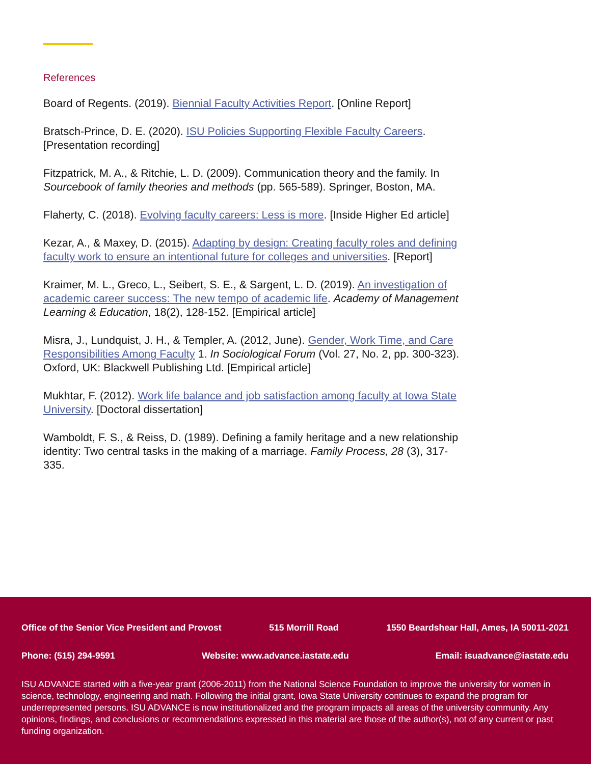References
Board of Regents. (2019). Biennial Faculty Activities Report. [Online Report]
Bratsch-Prince, D. E. (2020). ISU Policies Supporting Flexible Faculty Careers. [Presentation recording]
Fitzpatrick, M. A., & Ritchie, L. D. (2009). Communication theory and the family. In Sourcebook of family theories and methods (pp. 565-589). Springer, Boston, MA.
Flaherty, C. (2018). Evolving faculty careers: Less is more. [Inside Higher Ed article]
Kezar, A., & Maxey, D. (2015). Adapting by design: Creating faculty roles and defining faculty work to ensure an intentional future for colleges and universities. [Report]
Kraimer, M. L., Greco, L., Seibert, S. E., & Sargent, L. D. (2019). An investigation of academic career success: The new tempo of academic life. Academy of Management Learning & Education, 18(2), 128-152. [Empirical article]
Misra, J., Lundquist, J. H., & Templer, A. (2012, June). Gender, Work Time, and Care Responsibilities Among Faculty 1. In Sociological Forum (Vol. 27, No. 2, pp. 300-323). Oxford, UK: Blackwell Publishing Ltd. [Empirical article]
Mukhtar, F. (2012). Work life balance and job satisfaction among faculty at Iowa State University. [Doctoral dissertation]
Wamboldt, F. S., & Reiss, D. (1989). Defining a family heritage and a new relationship identity: Two central tasks in the making of a marriage. Family Process, 28 (3), 317-335.
Office of the Senior Vice President and Provost 515 Morrill Road 1550 Beardshear Hall, Ames, IA 50011-2021
Phone: (515) 294-9591 Website: www.advance.iastate.edu Email: isuadvance@iastate.edu
ISU ADVANCE started with a five-year grant (2006-2011) from the National Science Foundation to improve the university for women in science, technology, engineering and math. Following the initial grant, Iowa State University continues to expand the program for underrepresented persons. ISU ADVANCE is now institutionalized and the program impacts all areas of the university community. Any opinions, findings, and conclusions or recommendations expressed in this material are those of the author(s), not of any current or past funding organization.